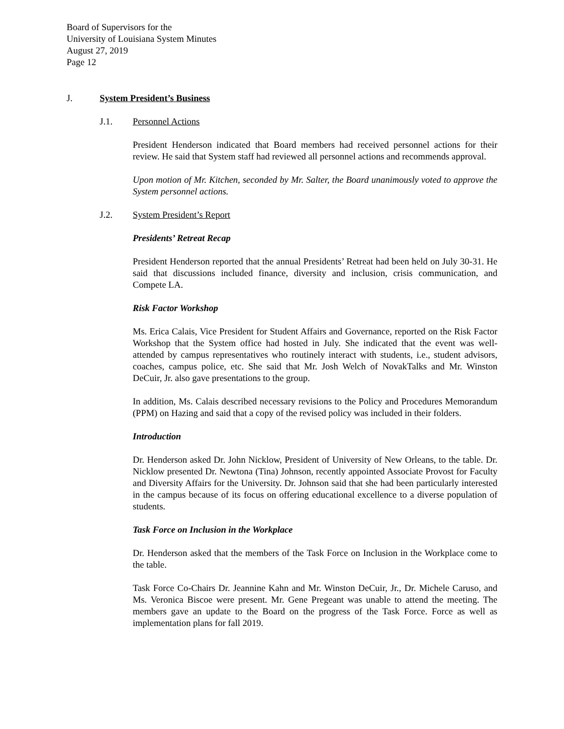Board of Supervisors for the
University of Louisiana System Minutes
August 27, 2019
Page 12
J. System President’s Business
J.1. Personnel Actions
President Henderson indicated that Board members had received personnel actions for their review. He said that System staff had reviewed all personnel actions and recommends approval.
Upon motion of Mr. Kitchen, seconded by Mr. Salter, the Board unanimously voted to approve the System personnel actions.
J.2. System President’s Report
Presidents’ Retreat Recap
President Henderson reported that the annual Presidents’ Retreat had been held on July 30-31. He said that discussions included finance, diversity and inclusion, crisis communication, and Compete LA.
Risk Factor Workshop
Ms. Erica Calais, Vice President for Student Affairs and Governance, reported on the Risk Factor Workshop that the System office had hosted in July. She indicated that the event was well-attended by campus representatives who routinely interact with students, i.e., student advisors, coaches, campus police, etc. She said that Mr. Josh Welch of NovakTalks and Mr. Winston DeCuir, Jr. also gave presentations to the group.
In addition, Ms. Calais described necessary revisions to the Policy and Procedures Memorandum (PPM) on Hazing and said that a copy of the revised policy was included in their folders.
Introduction
Dr. Henderson asked Dr. John Nicklow, President of University of New Orleans, to the table. Dr. Nicklow presented Dr. Newtona (Tina) Johnson, recently appointed Associate Provost for Faculty and Diversity Affairs for the University. Dr. Johnson said that she had been particularly interested in the campus because of its focus on offering educational excellence to a diverse population of students.
Task Force on Inclusion in the Workplace
Dr. Henderson asked that the members of the Task Force on Inclusion in the Workplace come to the table.
Task Force Co-Chairs Dr. Jeannine Kahn and Mr. Winston DeCuir, Jr., Dr. Michele Caruso, and Ms. Veronica Biscoe were present. Mr. Gene Pregeant was unable to attend the meeting. The members gave an update to the Board on the progress of the Task Force. Force as well as implementation plans for fall 2019.